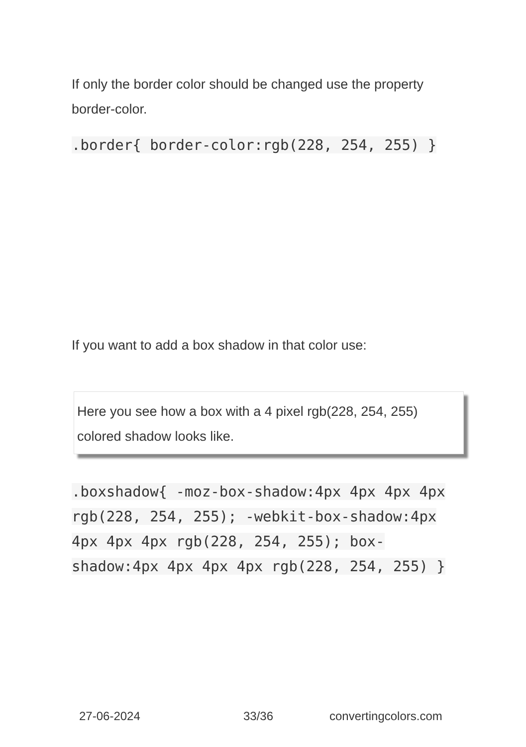If only the border color should be changed use the property border-color.
.border{ border-color:rgb(228, 254, 255) }
If you want to add a box shadow in that color use:
Here you see how a box with a 4 pixel rgb(228, 254, 255) colored shadow looks like.
.boxshadow{ -moz-box-shadow:4px 4px 4px 4px rgb(228, 254, 255); -webkit-box-shadow:4px 4px 4px 4px rgb(228, 254, 255); box-shadow:4px 4px 4px 4px rgb(228, 254, 255) }
27-06-2024 33/36 convertingcolors.com